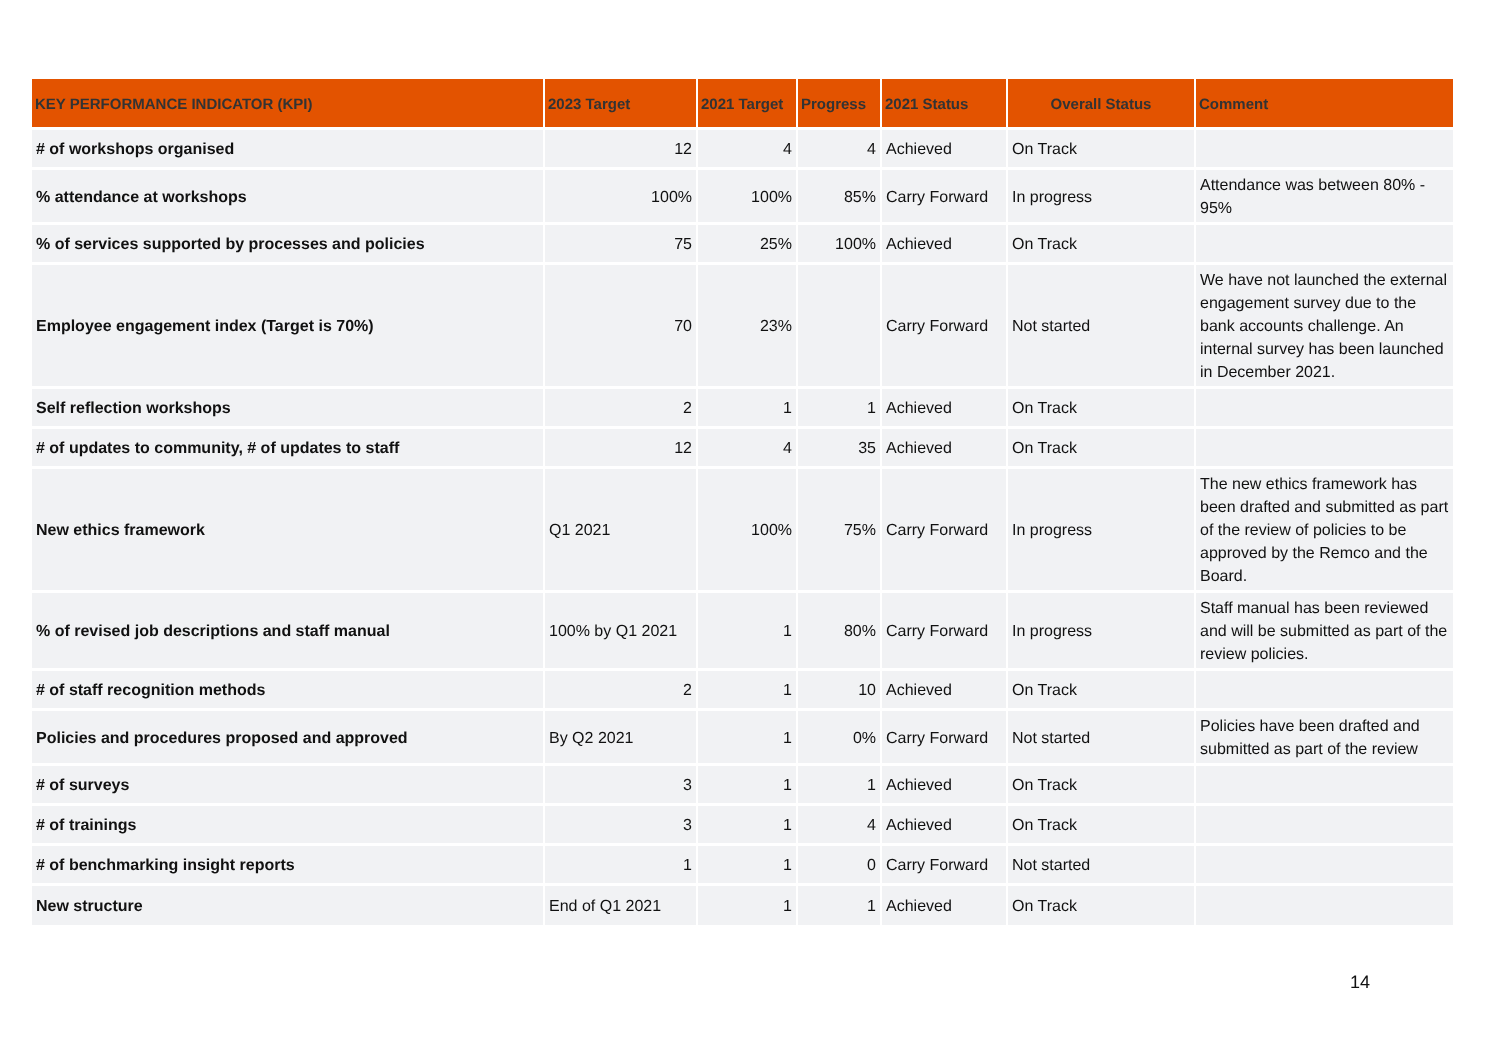| KEY PERFORMANCE INDICATOR (KPI) | 2023 Target | 2021 Target | Progress | 2021 Status | Overall Status | Comment |
| --- | --- | --- | --- | --- | --- | --- |
| # of workshops organised | 12 | 4 | 4 | Achieved | On Track | |
| % attendance at workshops | 100% | 100% | 85% | Carry Forward | In progress | Attendance was between 80% - 95% |
| % of services supported by processes and policies | 75 | 25% | 100% | Achieved | On Track | |
| Employee engagement index (Target is 70%) | 70 | 23% | | Carry Forward | Not started | We have not launched the external engagement survey due to the bank accounts challenge. An internal survey has been launched in December 2021. |
| Self reflection workshops | 2 | 1 | 1 | Achieved | On Track | |
| # of updates to community, # of updates to staff | 12 | 4 | 35 | Achieved | On Track | |
| New ethics framework | Q1 2021 | 100% | 75% | Carry Forward | In progress | The new ethics framework has been drafted and submitted as part of the review of policies to be approved by the Remco and the Board. |
| % of revised job descriptions and staff manual | 100% by Q1 2021 | 1 | 80% | Carry Forward | In progress | Staff manual has been reviewed and will be submitted as part of the review policies. |
| # of staff recognition methods | 2 | 1 | 10 | Achieved | On Track | |
| Policies and procedures proposed and approved | By Q2 2021 | 1 | 0% | Carry Forward | Not started | Policies have been drafted and submitted as part of the review |
| # of surveys | 3 | 1 | 1 | Achieved | On Track | |
| # of trainings | 3 | 1 | 4 | Achieved | On Track | |
| # of benchmarking insight reports | 1 | 1 | 0 | Carry Forward | Not started | |
| New structure | End of Q1 2021 | 1 | 1 | Achieved | On Track | |
14